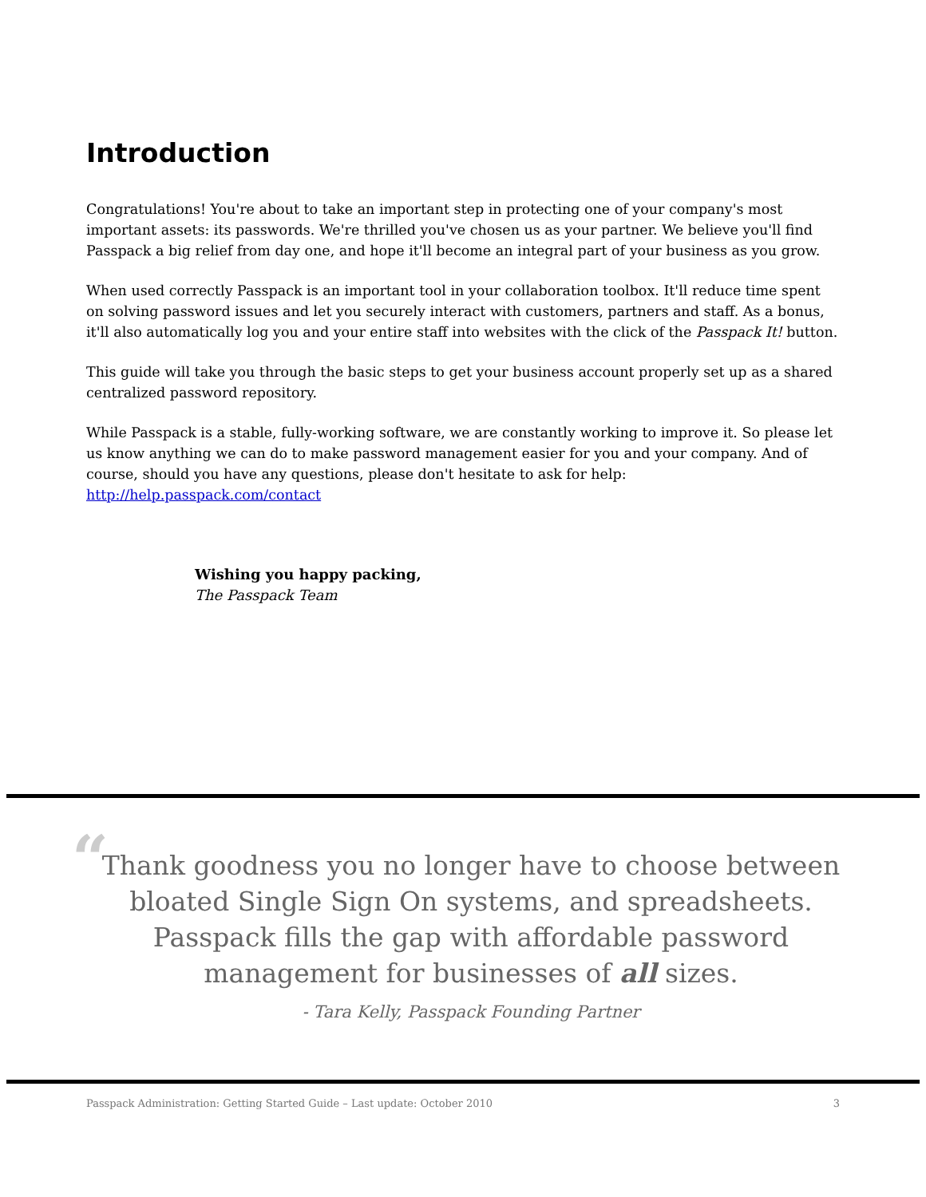Introduction
Congratulations! You're about to take an important step in protecting one of your company's most important assets: its passwords. We're thrilled you've chosen us as your partner. We believe you'll find Passpack a big relief from day one, and hope it'll become an integral part of your business as you grow.
When used correctly Passpack is an important tool in your collaboration toolbox. It'll reduce time spent on solving password issues and let you securely interact with customers, partners and staff. As a bonus, it'll also automatically log you and your entire staff into websites with the click of the Passpack It! button.
This guide will take you through the basic steps to get your business account properly set up as a shared centralized password repository.
While Passpack is a stable, fully-working software, we are constantly working to improve it. So please let us know anything we can do to make password management easier for you and your company. And of course, should you have any questions, please don't hesitate to ask for help: http://help.passpack.com/contact
Wishing you happy packing,
The Passpack Team
“
Thank goodness you no longer have to choose between
bloated Single Sign On systems, and spreadsheets.
Passpack fills the gap with affordable password
management for businesses of all sizes.
- Tara Kelly, Passpack Founding Partner
Passpack Administration: Getting Started Guide – Last update: October 2010 3